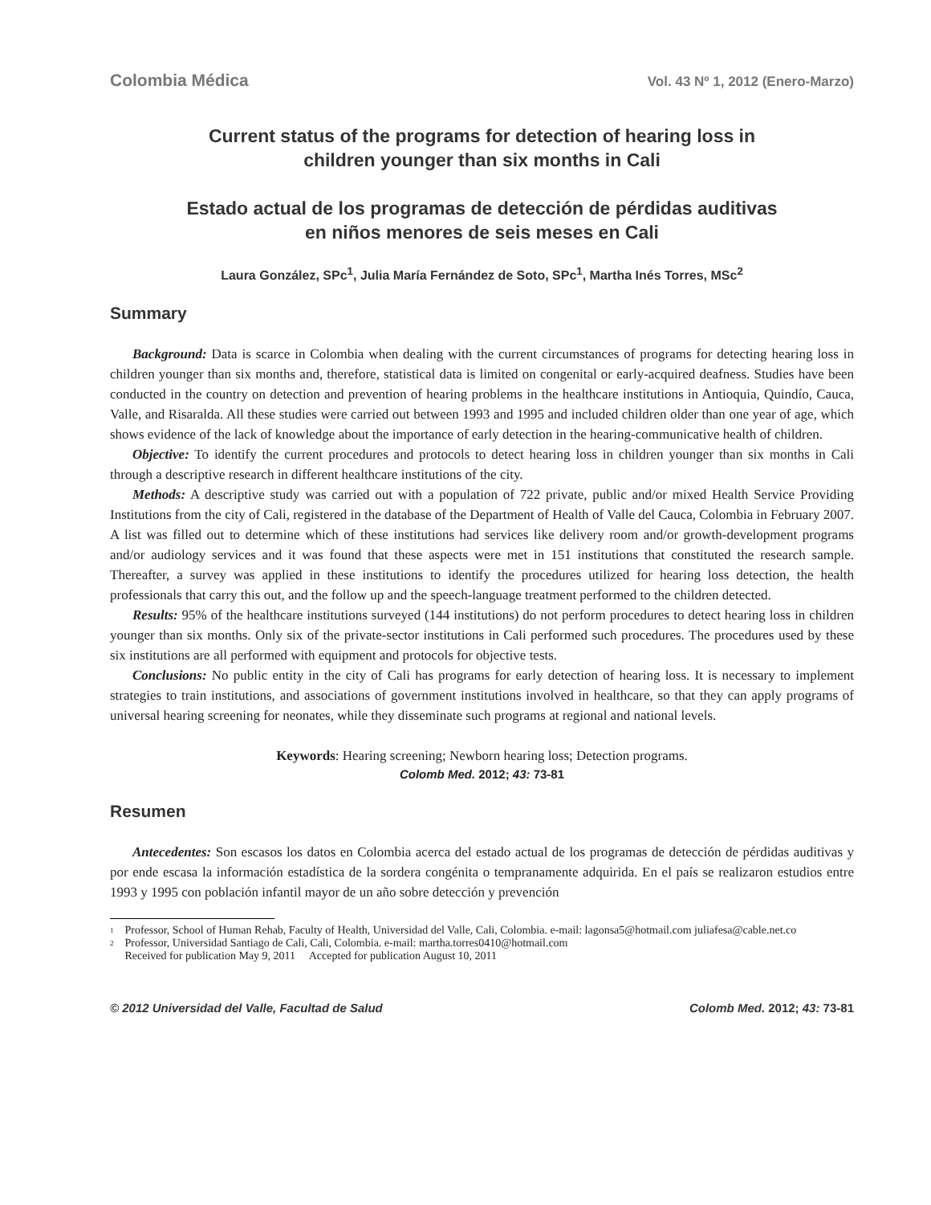Colombia Médica Vol. 43 Nº 1, 2012 (Enero-Marzo)
Current status of the programs for detection of hearing loss in
children younger than six months in Cali
Estado actual de los programas de detección de pérdidas auditivas
en niños menores de seis meses en Cali
Laura González, SPc<sup>1</sup>, Julia María Fernández de Soto, SPc<sup>1</sup>, Martha Inés Torres, MSc<sup>2</sup>
Summary
Background: Data is scarce in Colombia when dealing with the current circumstances of programs for detecting hearing loss in children younger than six months and, therefore, statistical data is limited on congenital or early-acquired deafness. Studies have been conducted in the country on detection and prevention of hearing problems in the healthcare institutions in Antioquia, Quindío, Cauca, Valle, and Risaralda. All these studies were carried out between 1993 and 1995 and included children older than one year of age, which shows evidence of the lack of knowledge about the importance of early detection in the hearing-communicative health of children.
Objective: To identify the current procedures and protocols to detect hearing loss in children younger than six months in Cali through a descriptive research in different healthcare institutions of the city.
Methods: A descriptive study was carried out with a population of 722 private, public and/or mixed Health Service Providing Institutions from the city of Cali, registered in the database of the Department of Health of Valle del Cauca, Colombia in February 2007. A list was filled out to determine which of these institutions had services like delivery room and/or growth-development programs and/or audiology services and it was found that these aspects were met in 151 institutions that constituted the research sample. Thereafter, a survey was applied in these institutions to identify the procedures utilized for hearing loss detection, the health professionals that carry this out, and the follow up and the speech-language treatment performed to the children detected.
Results: 95% of the healthcare institutions surveyed (144 institutions) do not perform procedures to detect hearing loss in children younger than six months. Only six of the private-sector institutions in Cali performed such procedures. The procedures used by these six institutions are all performed with equipment and protocols for objective tests.
Conclusions: No public entity in the city of Cali has programs for early detection of hearing loss. It is necessary to implement strategies to train institutions, and associations of government institutions involved in healthcare, so that they can apply programs of universal hearing screening for neonates, while they disseminate such programs at regional and national levels.
Keywords: Hearing screening; Newborn hearing loss; Detection programs.
Colomb Med. 2012; 43: 73-81
Resumen
Antecedentes: Son escasos los datos en Colombia acerca del estado actual de los programas de detección de pérdidas auditivas y por ende escasa la información estadística de la sordera congénita o tempranamente adquirida. En el país se realizaron estudios entre 1993 y 1995 con población infantil mayor de un año sobre detección y prevención
<sup>1</sup> Professor, School of Human Rehab, Faculty of Health, Universidad del Valle, Cali, Colombia. e-mail: lagonsa5@hotmail.com juliafesa@cable.net.co
<sup>2</sup> Professor, Universidad Santiago de Cali, Cali, Colombia. e-mail: martha.torres0410@hotmail.com
Received for publication May 9, 2011 Accepted for publication August 10, 2011
© 2012 Universidad del Valle, Facultad de Salud Colomb Med. 2012; 43: 73-81